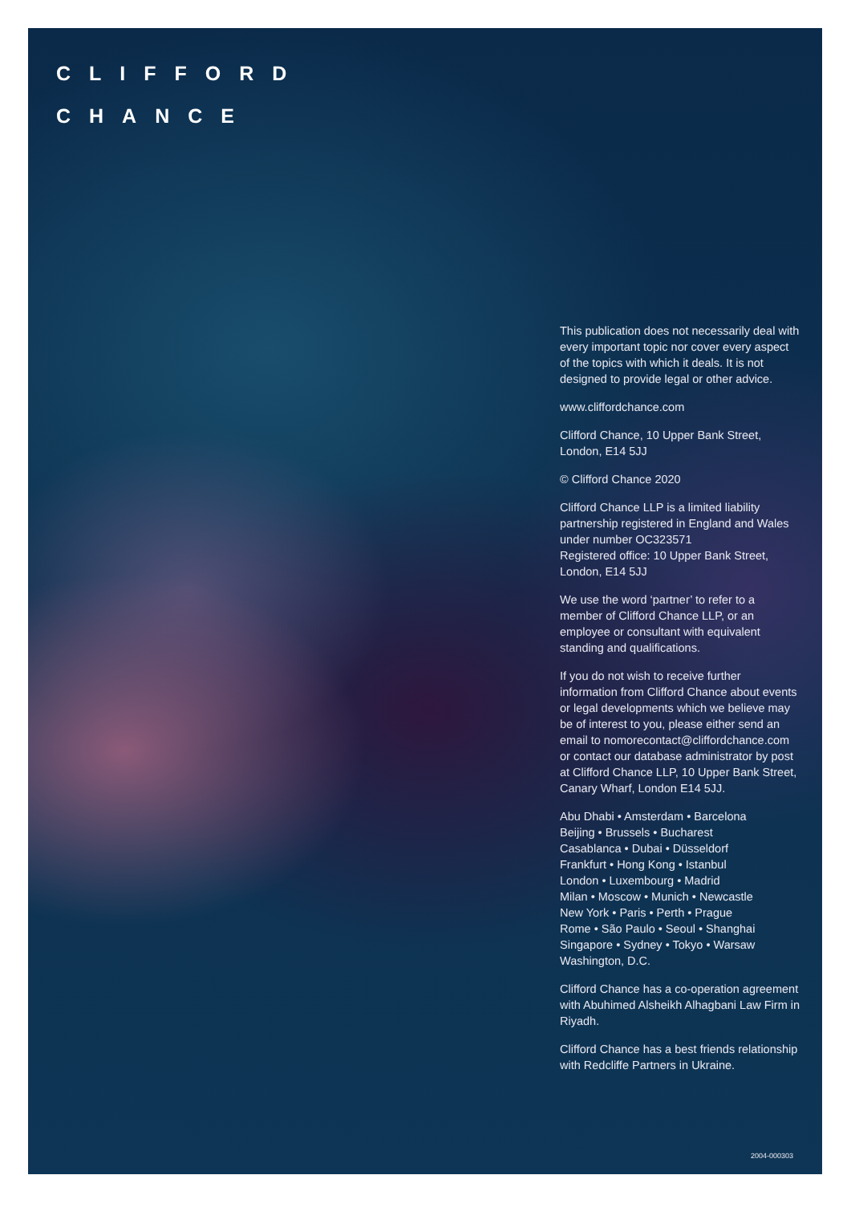CLIFFORD
CHANCE
This publication does not necessarily deal with every important topic nor cover every aspect of the topics with which it deals. It is not designed to provide legal or other advice.
www.cliffordchance.com
Clifford Chance, 10 Upper Bank Street, London, E14 5JJ
© Clifford Chance 2020
Clifford Chance LLP is a limited liability partnership registered in England and Wales under number OC323571
Registered office: 10 Upper Bank Street, London, E14 5JJ
We use the word ‘partner’ to refer to a member of Clifford Chance LLP, or an employee or consultant with equivalent standing and qualifications.
If you do not wish to receive further information from Clifford Chance about events or legal developments which we believe may be of interest to you, please either send an email to nomorecontact@cliffordchance.com or contact our database administrator by post at Clifford Chance LLP, 10 Upper Bank Street, Canary Wharf, London E14 5JJ.
Abu Dhabi • Amsterdam • Barcelona
Beijing • Brussels • Bucharest
Casablanca • Dubai • Düsseldorf
Frankfurt • Hong Kong • Istanbul
London • Luxembourg • Madrid
Milan • Moscow • Munich • Newcastle
New York • Paris • Perth • Prague
Rome • São Paulo • Seoul • Shanghai
Singapore • Sydney • Tokyo • Warsaw
Washington, D.C.
Clifford Chance has a co-operation agreement with Abuhimed Alsheikh Alhagbani Law Firm in Riyadh.
Clifford Chance has a best friends relationship with Redcliffe Partners in Ukraine.
2004-000303